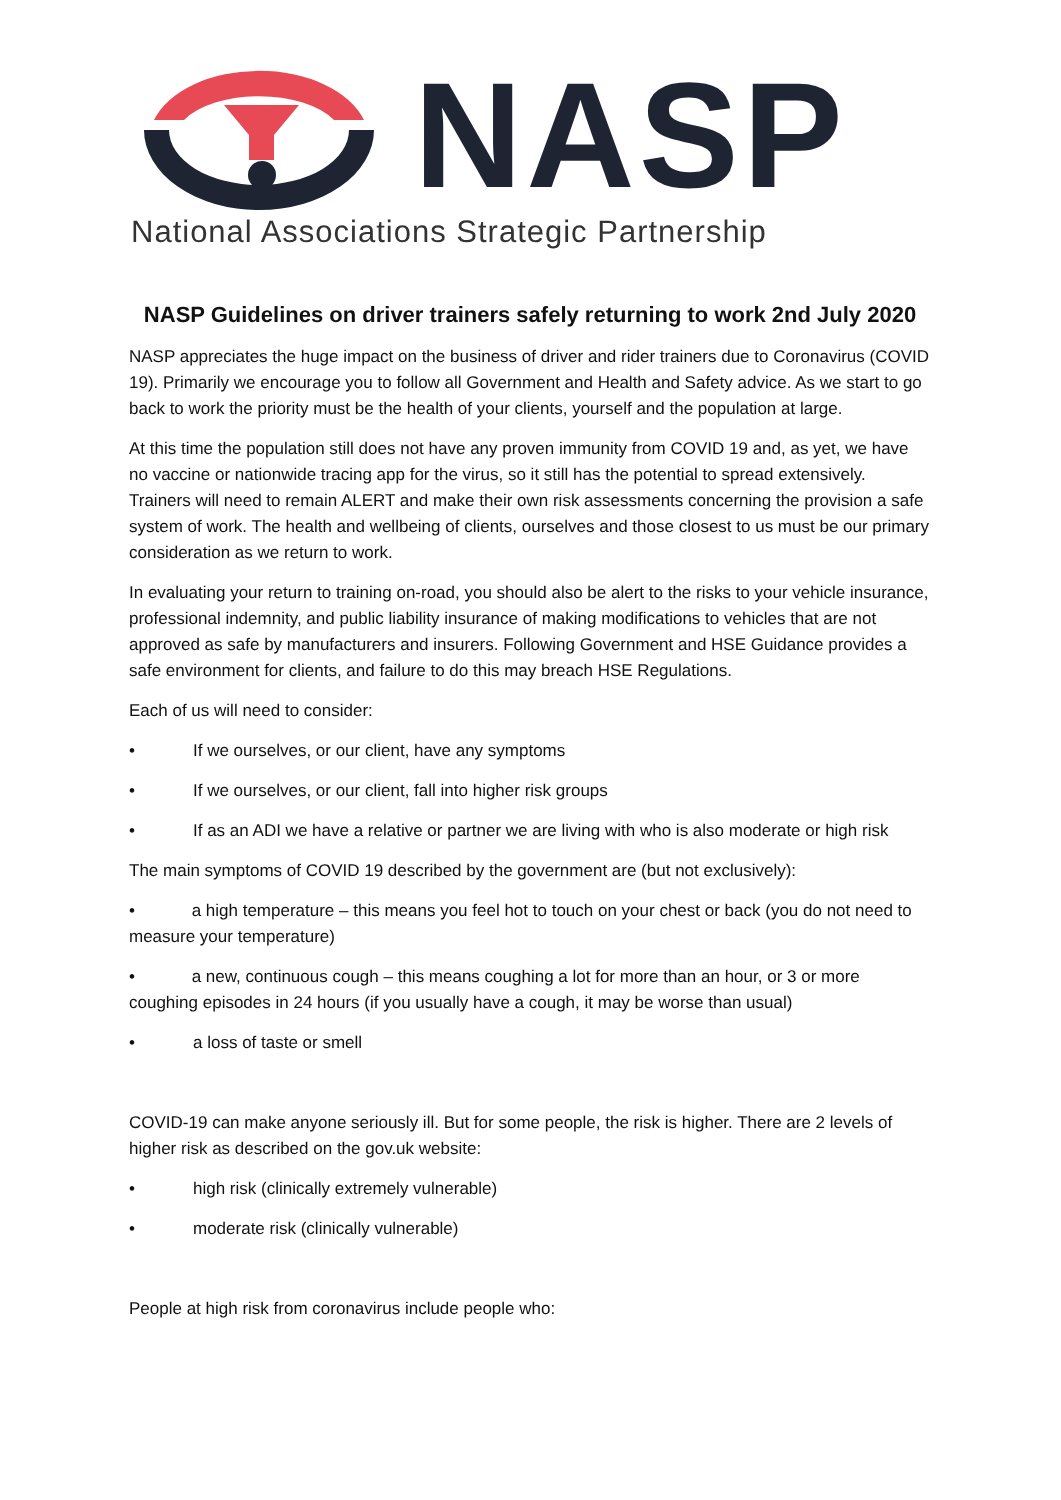NASP
National Associations Strategic Partnership
NASP Guidelines on driver trainers safely returning to work 2nd July 2020
NASP appreciates the huge impact on the business of driver and rider trainers due to Coronavirus (COVID 19). Primarily we encourage you to follow all Government and Health and Safety advice. As we start to go back to work the priority must be the health of your clients, yourself and the population at large.
At this time the population still does not have any proven immunity from COVID 19 and, as yet, we have no vaccine or nationwide tracing app for the virus, so it still has the potential to spread extensively. Trainers will need to remain ALERT and make their own risk assessments concerning the provision a safe system of work. The health and wellbeing of clients, ourselves and those closest to us must be our primary consideration as we return to work.
In evaluating your return to training on-road, you should also be alert to the risks to your vehicle insurance, professional indemnity, and public liability insurance of making modifications to vehicles that are not approved as safe by manufacturers and insurers. Following Government and HSE Guidance provides a safe environment for clients, and failure to do this may breach HSE Regulations.
Each of us will need to consider:
• If we ourselves, or our client, have any symptoms
• If we ourselves, or our client, fall into higher risk groups
• If as an ADI we have a relative or partner we are living with who is also moderate or high risk
The main symptoms of COVID 19 described by the government are (but not exclusively):
• a high temperature – this means you feel hot to touch on your chest or back (you do not need to measure your temperature)
• a new, continuous cough – this means coughing a lot for more than an hour, or 3 or more coughing episodes in 24 hours (if you usually have a cough, it may be worse than usual)
• a loss of taste or smell
COVID-19 can make anyone seriously ill. But for some people, the risk is higher. There are 2 levels of higher risk as described on the gov.uk website:
• high risk (clinically extremely vulnerable)
• moderate risk (clinically vulnerable)
People at high risk from coronavirus include people who: